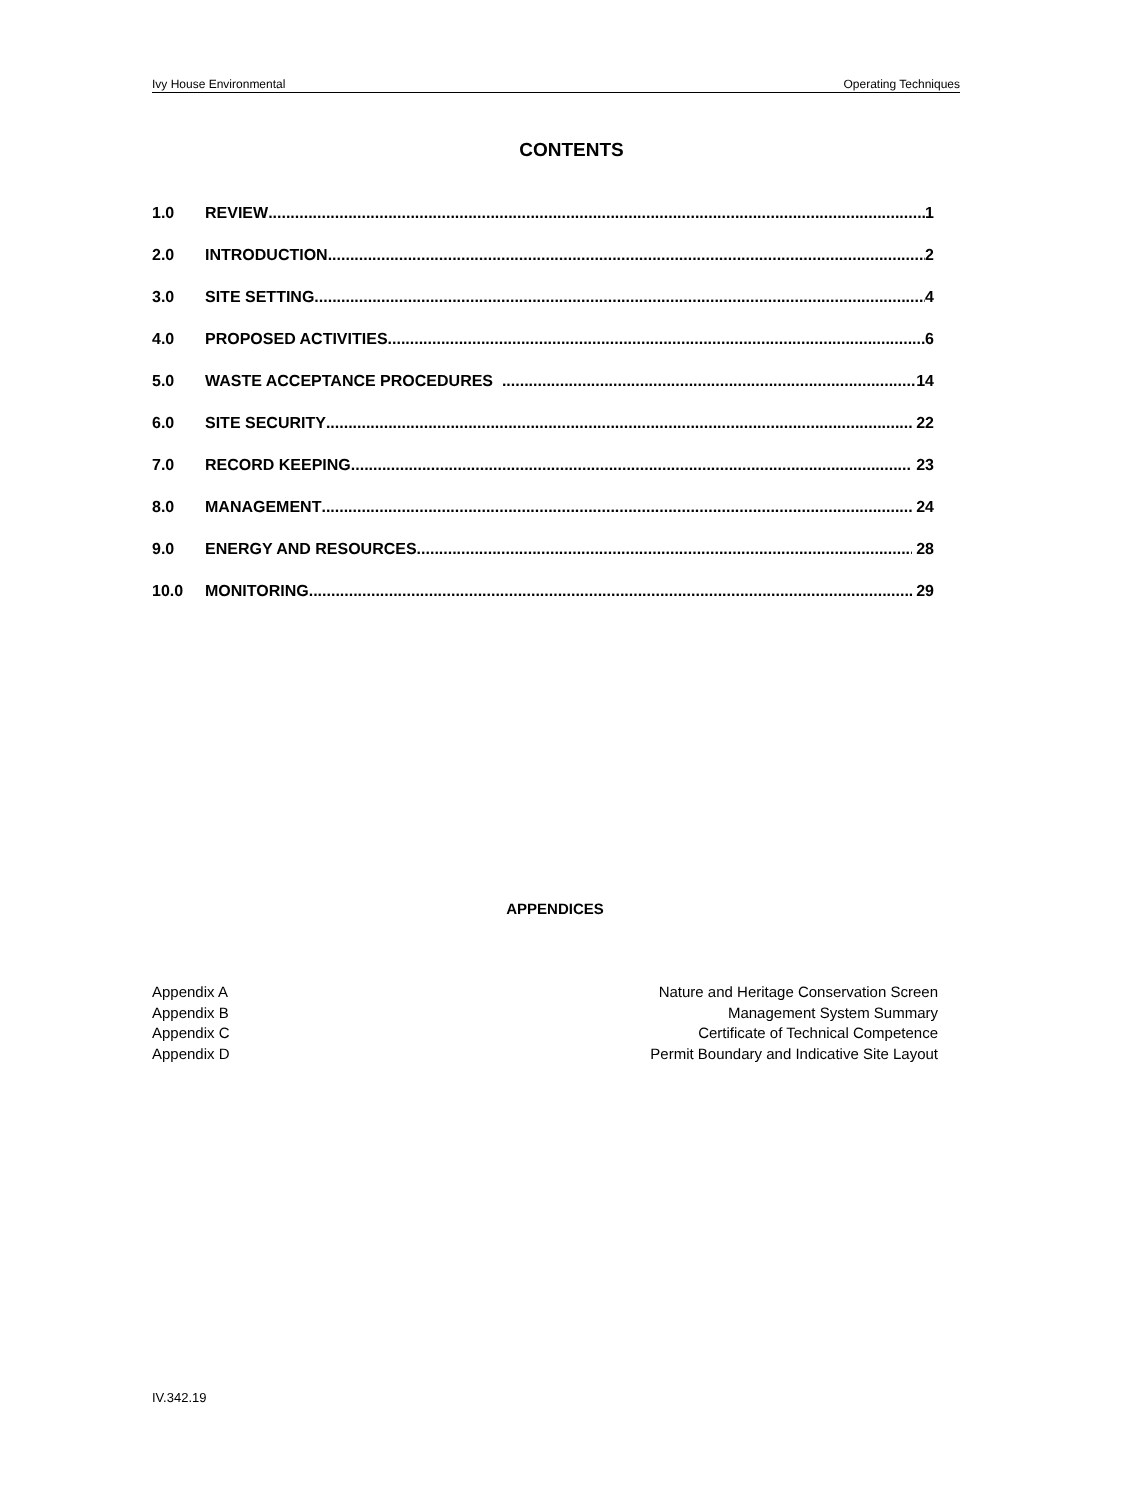Ivy House Environmental Operating Techniques
CONTENTS
1.0 REVIEW 1
2.0 INTRODUCTION 2
3.0 SITE SETTING 4
4.0 PROPOSED ACTIVITIES 6
5.0 WASTE ACCEPTANCE PROCEDURES 14
6.0 SITE SECURITY 22
7.0 RECORD KEEPING 23
8.0 MANAGEMENT 24
9.0 ENERGY AND RESOURCES 28
10.0 MONITORING 29
APPENDICES
Appendix A Nature and Heritage Conservation Screen
Appendix B Management System Summary
Appendix C Certificate of Technical Competence
Appendix D Permit Boundary and Indicative Site Layout
IV.342.19